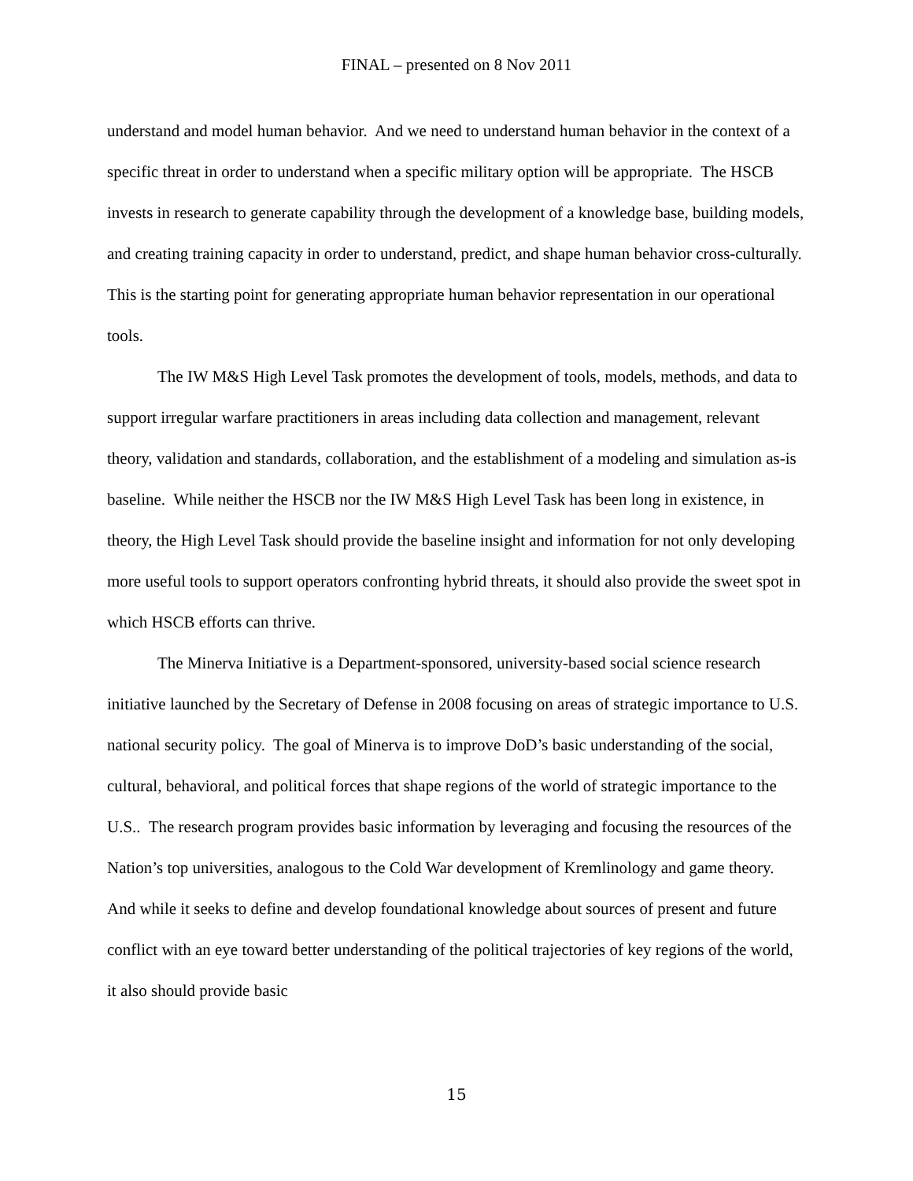FINAL – presented on 8 Nov 2011
understand and model human behavior. And we need to understand human behavior in the context of a specific threat in order to understand when a specific military option will be appropriate. The HSCB invests in research to generate capability through the development of a knowledge base, building models, and creating training capacity in order to understand, predict, and shape human behavior cross-culturally. This is the starting point for generating appropriate human behavior representation in our operational tools.
The IW M&S High Level Task promotes the development of tools, models, methods, and data to support irregular warfare practitioners in areas including data collection and management, relevant theory, validation and standards, collaboration, and the establishment of a modeling and simulation as-is baseline. While neither the HSCB nor the IW M&S High Level Task has been long in existence, in theory, the High Level Task should provide the baseline insight and information for not only developing more useful tools to support operators confronting hybrid threats, it should also provide the sweet spot in which HSCB efforts can thrive.
The Minerva Initiative is a Department-sponsored, university-based social science research initiative launched by the Secretary of Defense in 2008 focusing on areas of strategic importance to U.S. national security policy. The goal of Minerva is to improve DoD’s basic understanding of the social, cultural, behavioral, and political forces that shape regions of the world of strategic importance to the U.S.. The research program provides basic information by leveraging and focusing the resources of the Nation’s top universities, analogous to the Cold War development of Kremlinology and game theory. And while it seeks to define and develop foundational knowledge about sources of present and future conflict with an eye toward better understanding of the political trajectories of key regions of the world, it also should provide basic
15